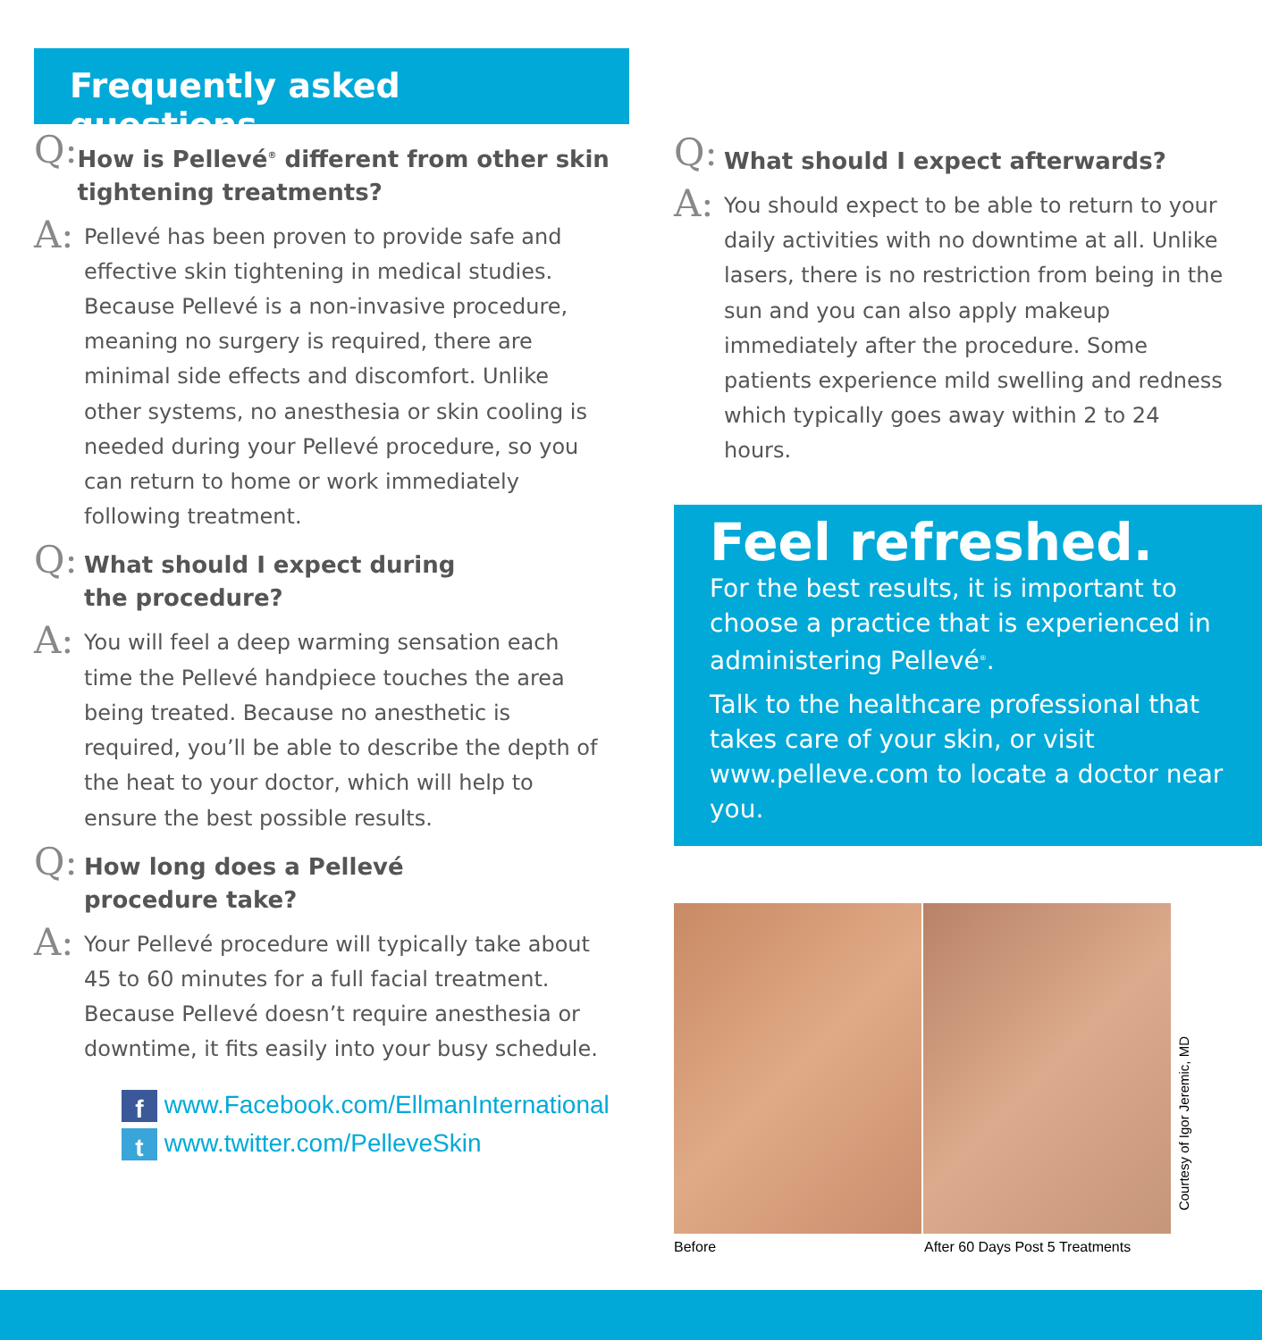Frequently asked questions
Q:
How is Pellevé<sup>®</sup> different from other skin tightening treatments?
A:
Pellevé has been proven to provide safe and effective skin tightening in medical studies. Because Pellevé is a non-invasive procedure, meaning no surgery is required, there are minimal side effects and discomfort. Unlike other systems, no anesthesia or skin cooling is needed during your Pellevé procedure, so you can return to home or work immediately following treatment.
Q:
What should I expect during
the procedure?
A:
You will feel a deep warming sensation each time the Pellevé handpiece touches the area being treated. Because no anesthetic is required, you’ll be able to describe the depth of the heat to your doctor, which will help to ensure the best possible results.
Q:
How long does a Pellevé
procedure take?
A:
Your Pellevé procedure will typically take about 45 to 60 minutes for a full facial treatment. Because Pellevé doesn’t require anesthesia or downtime, it fits easily into your busy schedule.
f www.Facebook.com/EllmanInternational
t www.twitter.com/PelleveSkin
Q:
What should I expect afterwards?
A:
You should expect to be able to return to your daily activities with no downtime at all. Unlike lasers, there is no restriction from being in the sun and you can also apply makeup immediately after the procedure. Some patients experience mild swelling and redness which typically goes away within 2 to 24 hours.
Feel refreshed.
For the best results, it is important to choose a practice that is experienced in administering Pellevé<sup>®</sup>.
Talk to the healthcare professional that takes care of your skin, or visit www.pelleve.com to locate a doctor near you.
Before After 60 Days Post 5 Treatments
Courtesy of Igor Jeremic, MD